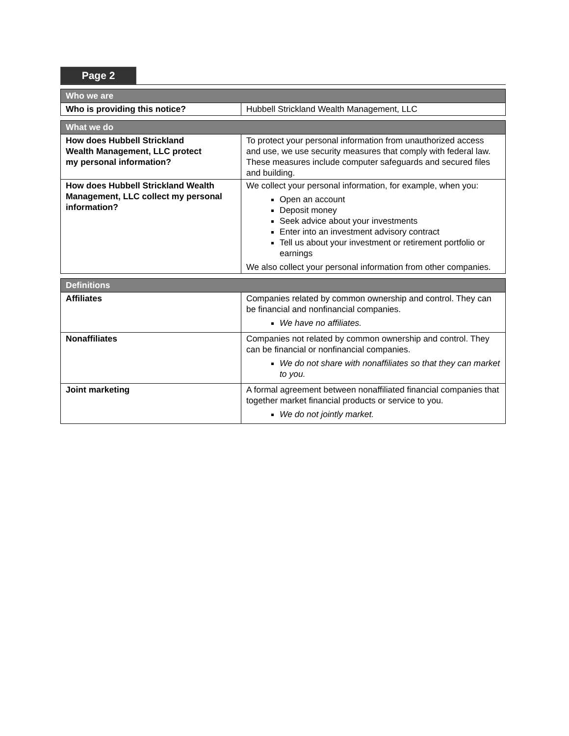Page 2
| Who we are | |
| --- | --- |
| Who is providing this notice? | Hubbell Strickland Wealth Management, LLC |
| What we do | |
| --- | --- |
| How does Hubbell Strickland Wealth Management, LLC protect my personal information? | To protect your personal information from unauthorized access and use, we use security measures that comply with federal law. These measures include computer safeguards and secured files and building. |
| How does Hubbell Strickland Wealth Management, LLC collect my personal information? | We collect your personal information, for example, when you: Open an account Deposit money Seek advice about your investments Enter into an investment advisory contract Tell us about your investment or retirement portfolio or earnings We also collect your personal information from other companies. |
| Definitions | |
| --- | --- |
| Affiliates | Companies related by common ownership and control. They can be financial and nonfinancial companies. We have no affiliates. |
| Nonaffiliates | Companies not related by common ownership and control. They can be financial or nonfinancial companies. We do not share with nonaffiliates so that they can market to you. |
| Joint marketing | A formal agreement between nonaffiliated financial companies that together market financial products or service to you. We do not jointly market. |